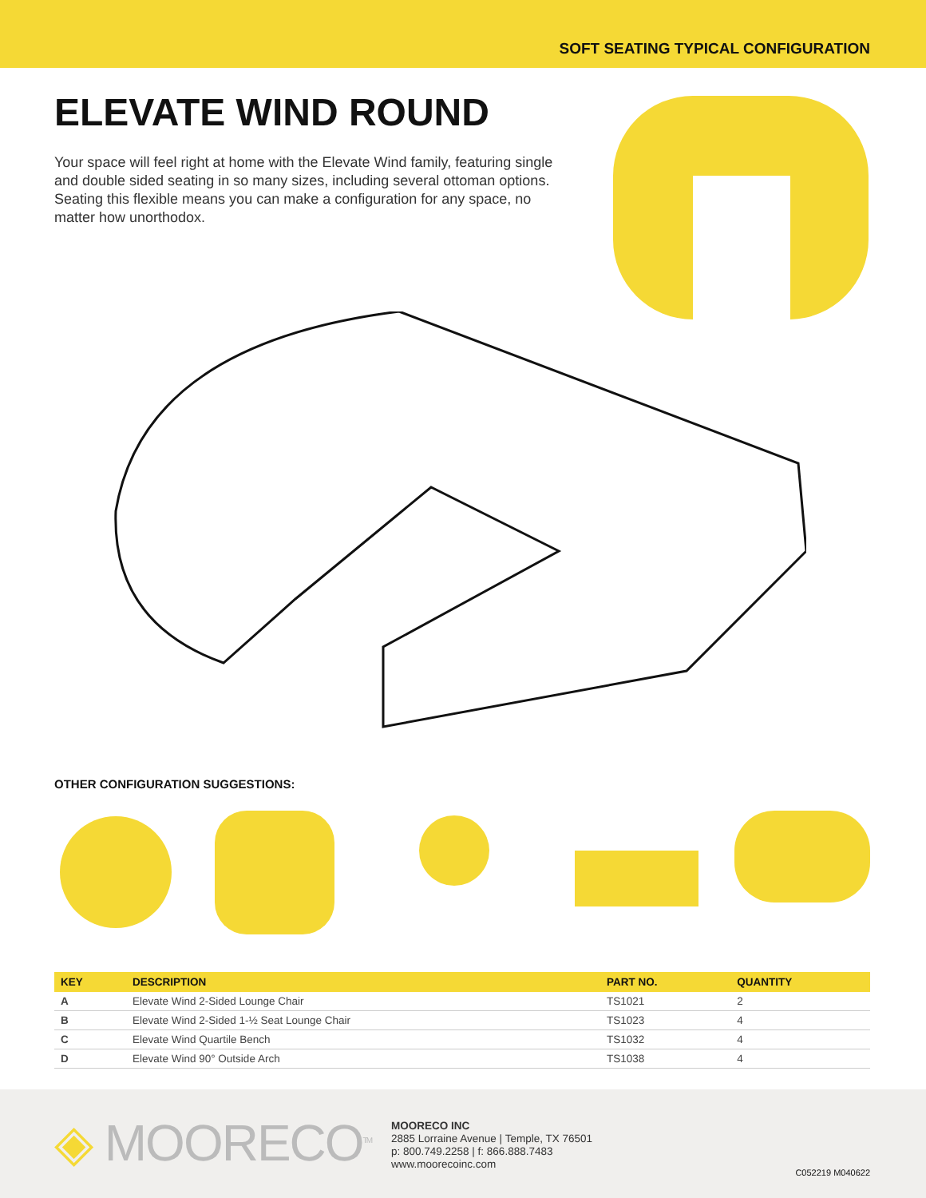SOFT SEATING TYPICAL CONFIGURATION
ELEVATE WIND ROUND
Your space will feel right at home with the Elevate Wind family, featuring single and double sided seating in so many sizes, including several ottoman options. Seating this flexible means you can make a configuration for any space, no matter how unorthodox.
OTHER CONFIGURATION SUGGESTIONS:
| KEY | DESCRIPTION | PART NO. | QUANTITY |
| --- | --- | --- | --- |
| A | Elevate Wind 2-Sided Lounge Chair | TS1021 | 2 |
| B | Elevate Wind 2-Sided 1-½ Seat Lounge Chair | TS1023 | 4 |
| C | Elevate Wind Quartile Bench | TS1032 | 4 |
| D | Elevate Wind 90° Outside Arch | TS1038 | 4 |
◈ MOORECO<sup>TM</sup>
MOORECO INC
2885 Lorraine Avenue | Temple, TX 76501
p: 800.749.2258 | f: 866.888.7483
www.moorecoinc.com
C052219 M040622